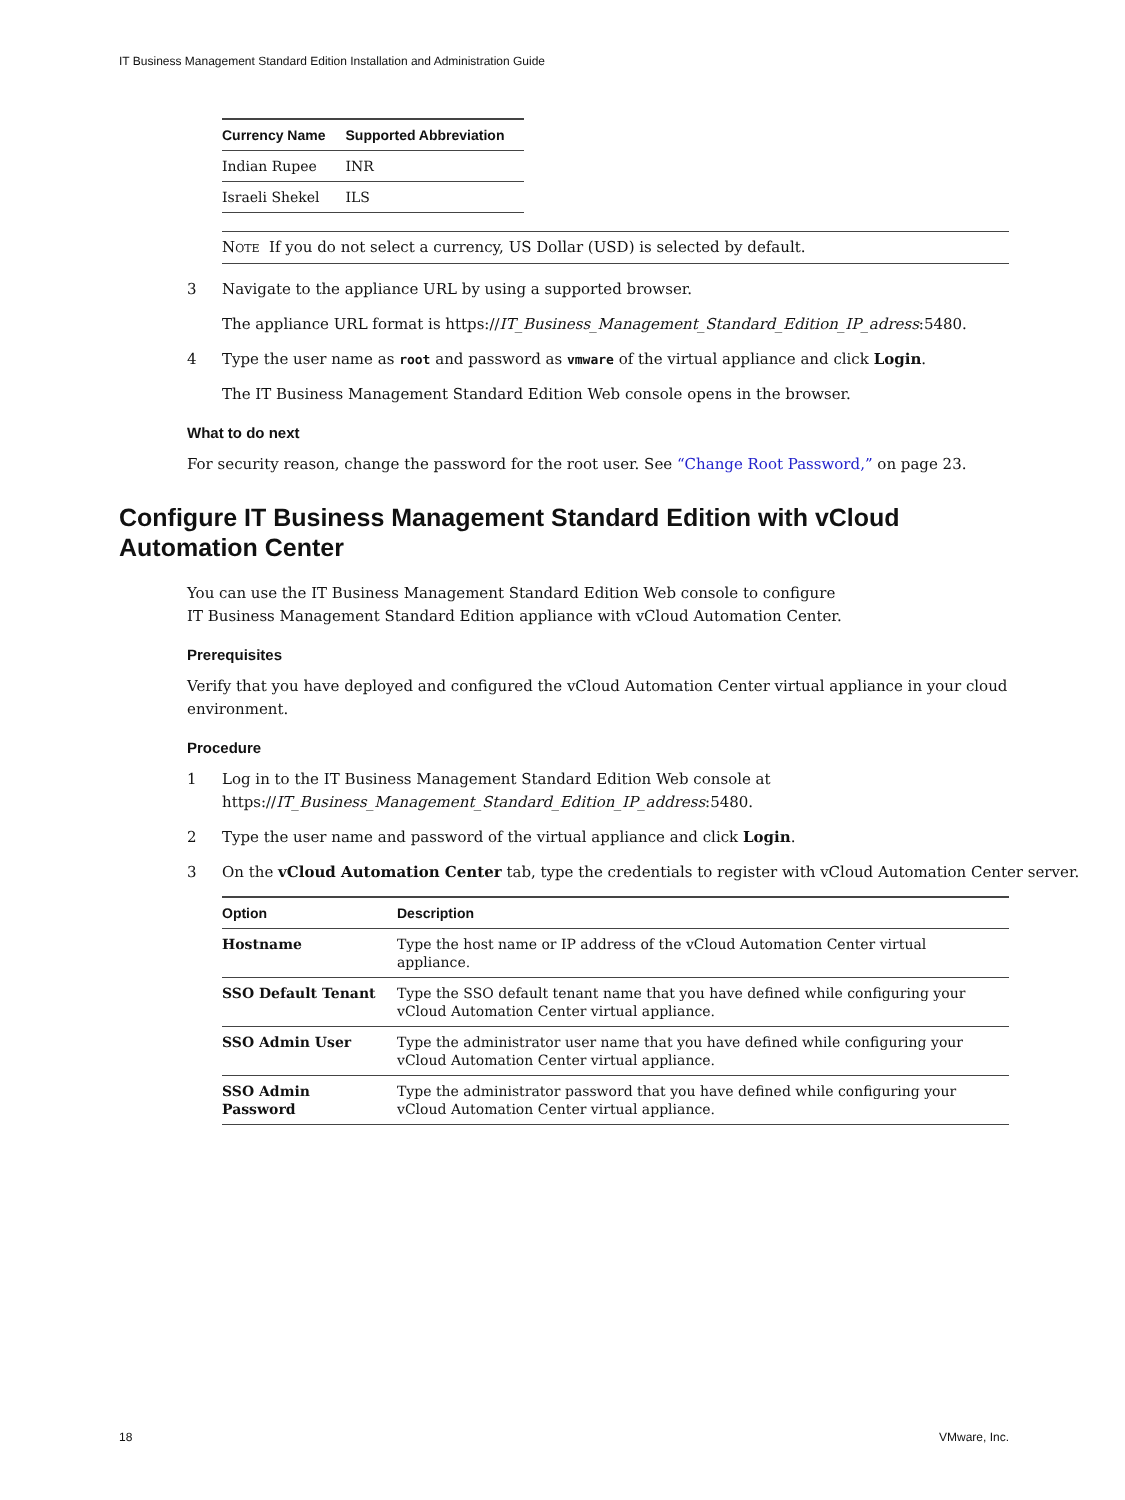IT Business Management Standard Edition Installation and Administration Guide
| Currency Name | Supported Abbreviation |
| --- | --- |
| Indian Rupee | INR |
| Israeli Shekel | ILS |
Note If you do not select a currency, US Dollar (USD) is selected by default.
3 Navigate to the appliance URL by using a supported browser.
The appliance URL format is https://IT_Business_Management_Standard_Edition_IP_adress:5480.
4 Type the user name as root and password as vmware of the virtual appliance and click Login.
The IT Business Management Standard Edition Web console opens in the browser.
What to do next
For security reason, change the password for the root user. See “Change Root Password,” on page 23.
Configure IT Business Management Standard Edition with vCloud Automation Center
You can use the IT Business Management Standard Edition Web console to configure
IT Business Management Standard Edition appliance with vCloud Automation Center.
Prerequisites
Verify that you have deployed and configured the vCloud Automation Center virtual appliance in your cloud environment.
Procedure
1 Log in to the IT Business Management Standard Edition Web console at
https://IT_Business_Management_Standard_Edition_IP_address:5480.
2 Type the user name and password of the virtual appliance and click Login.
3 On the vCloud Automation Center tab, type the credentials to register with vCloud Automation Center server.
| Option | Description |
| --- | --- |
| Hostname | Type the host name or IP address of the vCloud Automation Center virtual appliance. |
| SSO Default Tenant | Type the SSO default tenant name that you have defined while configuring your vCloud Automation Center virtual appliance. |
| SSO Admin User | Type the administrator user name that you have defined while configuring your vCloud Automation Center virtual appliance. |
| SSO Admin Password | Type the administrator password that you have defined while configuring your vCloud Automation Center virtual appliance. |
18 VMware, Inc.